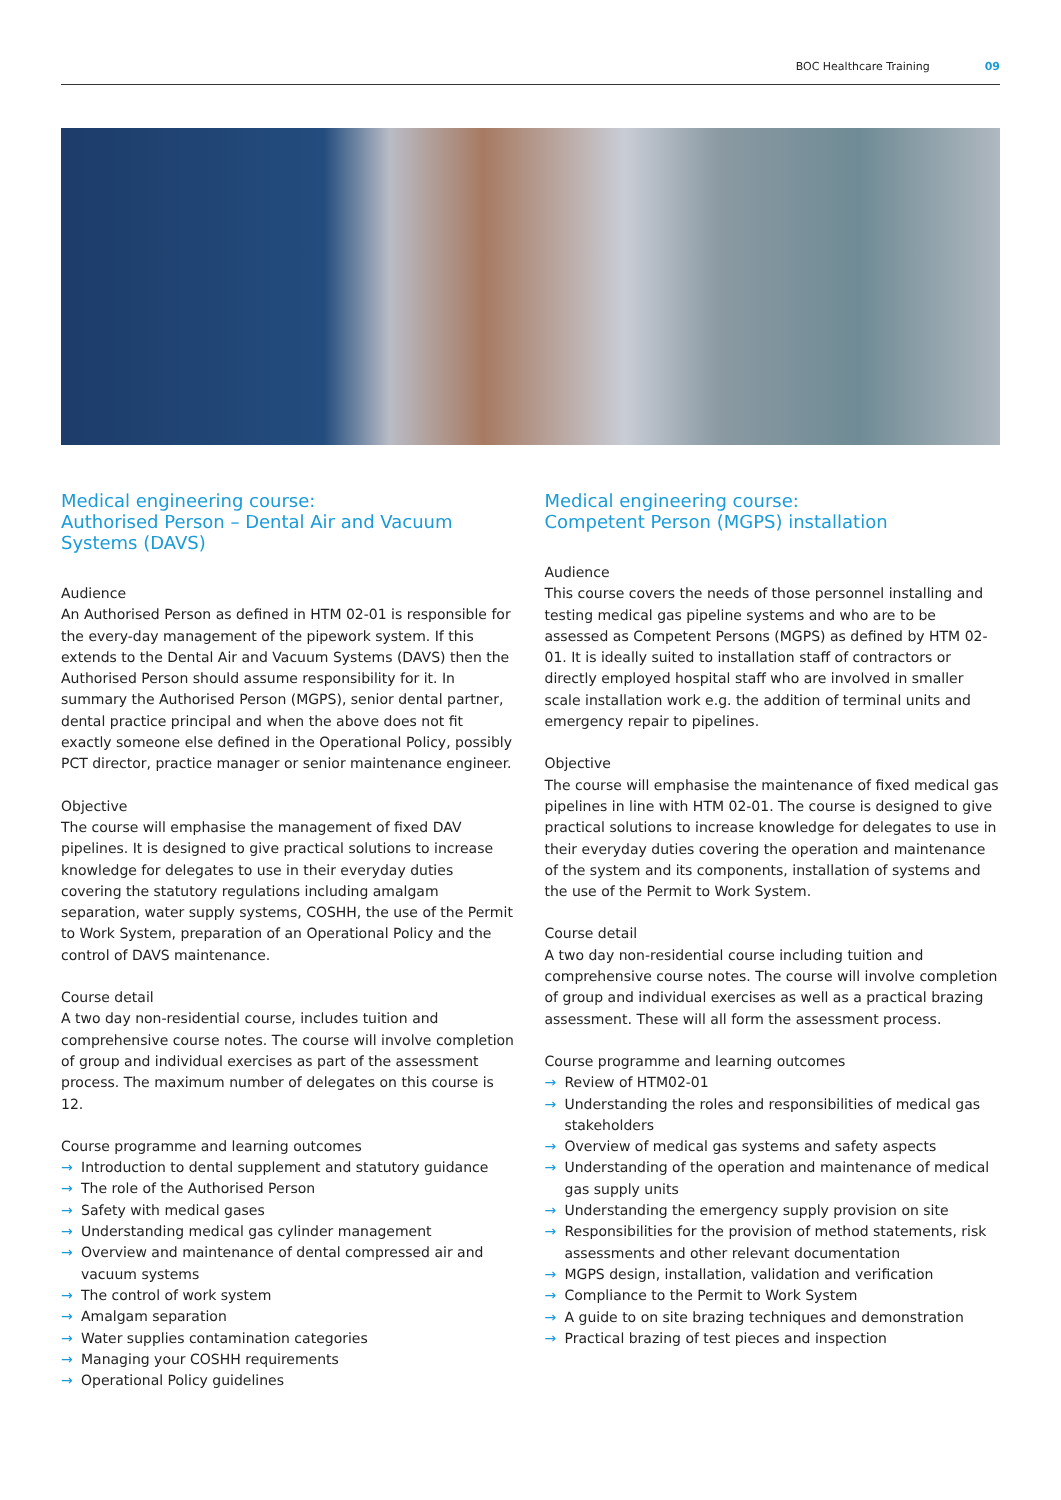BOC Healthcare Training 09
Medical engineering course:
Authorised Person – Dental Air and Vacuum Systems (DAVS)
Audience
An Authorised Person as defined in HTM 02-01 is responsible for the every-day management of the pipework system. If this extends to the Dental Air and Vacuum Systems (DAVS) then the Authorised Person should assume responsibility for it. In summary the Authorised Person (MGPS), senior dental partner, dental practice principal and when the above does not fit exactly someone else defined in the Operational Policy, possibly PCT director, practice manager or senior maintenance engineer.
Objective
The course will emphasise the management of fixed DAV pipelines. It is designed to give practical solutions to increase knowledge for delegates to use in their everyday duties covering the statutory regulations including amalgam separation, water supply systems, COSHH, the use of the Permit to Work System, preparation of an Operational Policy and the control of DAVS maintenance.
Course detail
A two day non-residential course, includes tuition and comprehensive course notes. The course will involve completion of group and individual exercises as part of the assessment process. The maximum number of delegates on this course is 12.
Course programme and learning outcomes
→ Introduction to dental supplement and statutory guidance
→ The role of the Authorised Person
→ Safety with medical gases
→ Understanding medical gas cylinder management
→ Overview and maintenance of dental compressed air and vacuum systems
→ The control of work system
→ Amalgam separation
→ Water supplies contamination categories
→ Managing your COSHH requirements
→ Operational Policy guidelines
Medical engineering course:
Competent Person (MGPS) installation
Audience
This course covers the needs of those personnel installing and testing medical gas pipeline systems and who are to be assessed as Competent Persons (MGPS) as defined by HTM 02-01. It is ideally suited to installation staff of contractors or directly employed hospital staff who are involved in smaller scale installation work e.g. the addition of terminal units and emergency repair to pipelines.
Objective
The course will emphasise the maintenance of fixed medical gas pipelines in line with HTM 02-01. The course is designed to give practical solutions to increase knowledge for delegates to use in their everyday duties covering the operation and maintenance of the system and its components, installation of systems and the use of the Permit to Work System.
Course detail
A two day non-residential course including tuition and comprehensive course notes. The course will involve completion of group and individual exercises as well as a practical brazing assessment. These will all form the assessment process.
Course programme and learning outcomes
→ Review of HTM02-01
→ Understanding the roles and responsibilities of medical gas stakeholders
→ Overview of medical gas systems and safety aspects
→ Understanding of the operation and maintenance of medical gas supply units
→ Understanding the emergency supply provision on site
→ Responsibilities for the provision of method statements, risk assessments and other relevant documentation
→ MGPS design, installation, validation and verification
→ Compliance to the Permit to Work System
→ A guide to on site brazing techniques and demonstration
→ Practical brazing of test pieces and inspection